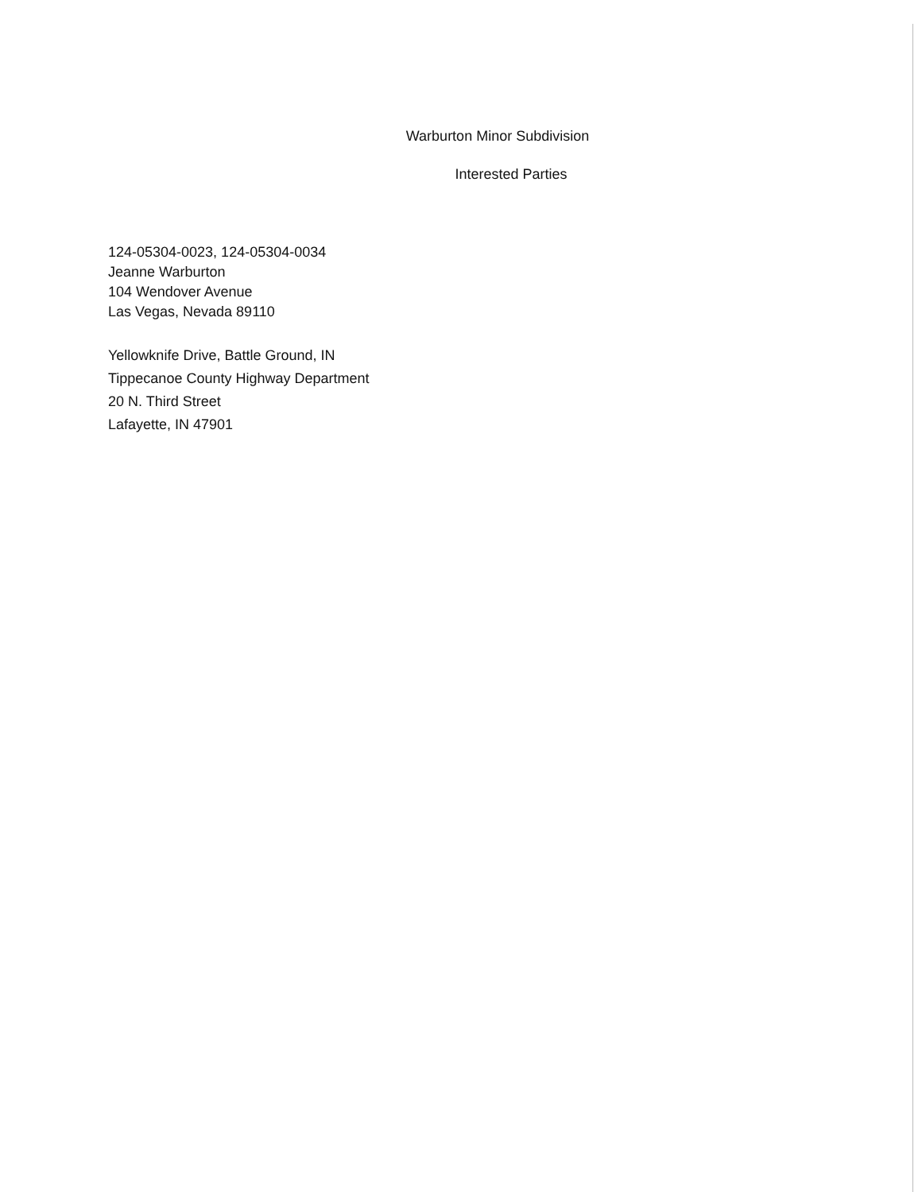Warburton Minor Subdivision
Interested Parties
124-05304-0023, 124-05304-0034
Jeanne Warburton
104 Wendover Avenue
Las Vegas, Nevada 89110
Yellowknife Drive, Battle Ground, IN
Tippecanoe County Highway Department
20 N. Third Street
Lafayette, IN 47901